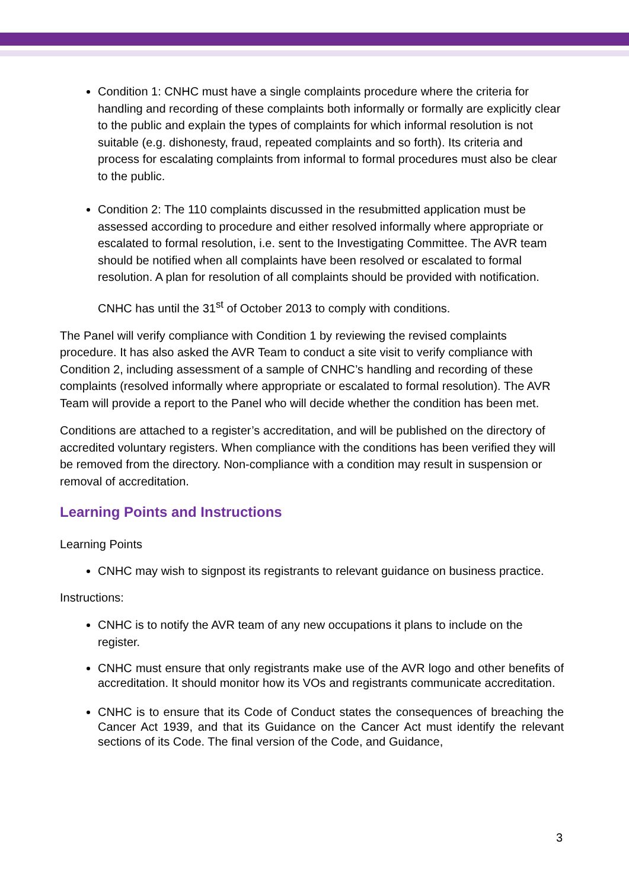Condition 1: CNHC must have a single complaints procedure where the criteria for handling and recording of these complaints both informally or formally are explicitly clear to the public and explain the types of complaints for which informal resolution is not suitable (e.g. dishonesty, fraud, repeated complaints and so forth). Its criteria and process for escalating complaints from informal to formal procedures must also be clear to the public.
Condition 2: The 110 complaints discussed in the resubmitted application must be assessed according to procedure and either resolved informally where appropriate or escalated to formal resolution, i.e. sent to the Investigating Committee. The AVR team should be notified when all complaints have been resolved or escalated to formal resolution. A plan for resolution of all complaints should be provided with notification.
CNHC has until the 31<sup>st</sup> of October 2013 to comply with conditions.
The Panel will verify compliance with Condition 1 by reviewing the revised complaints procedure. It has also asked the AVR Team to conduct a site visit to verify compliance with Condition 2, including assessment of a sample of CNHC’s handling and recording of these complaints (resolved informally where appropriate or escalated to formal resolution). The AVR Team will provide a report to the Panel who will decide whether the condition has been met.
Conditions are attached to a register’s accreditation, and will be published on the directory of accredited voluntary registers. When compliance with the conditions has been verified they will be removed from the directory. Non-compliance with a condition may result in suspension or removal of accreditation.
Learning Points and Instructions
Learning Points
CNHC may wish to signpost its registrants to relevant guidance on business practice.
Instructions:
CNHC is to notify the AVR team of any new occupations it plans to include on the register.
CNHC must ensure that only registrants make use of the AVR logo and other benefits of accreditation. It should monitor how its VOs and registrants communicate accreditation.
CNHC is to ensure that its Code of Conduct states the consequences of breaching the Cancer Act 1939, and that its Guidance on the Cancer Act must identify the relevant sections of its Code. The final version of the Code, and Guidance,
3